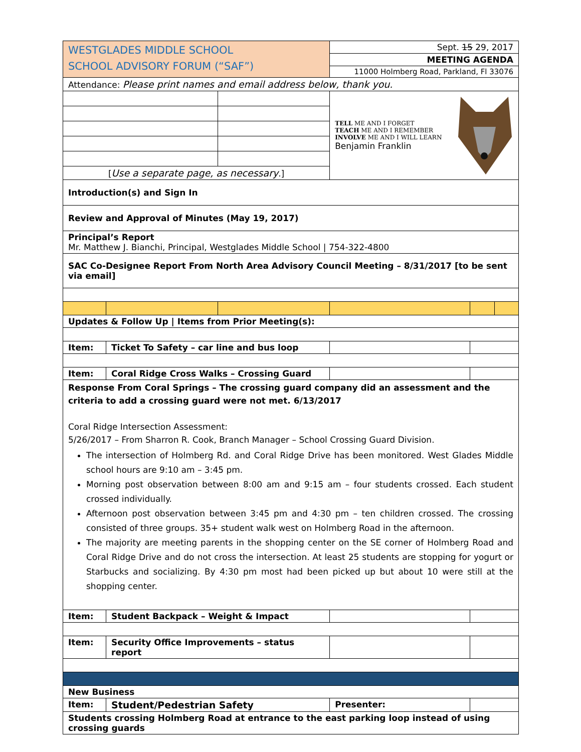| WESTGLADES MIDDLE SCHOOL SCHOOL ADVISORY FORUM (“SAF”) | | | Sept. 15 29, 2017 | | |
| | | | MEETING AGENDA | | |
| | | | 11000 Holmberg Road, Parkland, Fl 33076 | | |
| Attendance: Please print names and email address below, thank you. | | | | | |
| | | | TELL ME AND I FORGET TEACH ME AND I REMEMBER INVOLVE ME AND I WILL LEARN Benjamin Franklin | | |
| [ Use a separate page, as necessary .] | | | | | |
| Introduction(s) and Sign In | | | | | |
| Review and Approval of Minutes (May 19, 2017) | | | | | |
| Principal’s Report Mr. Matthew J. Bianchi, Principal, Westglades Middle School / 754-322-4800 | | | | | |
| SAC Co-Designee Report From North Area Advisory Council Meeting – 8/31/2017 [to be sent via email] | | | | | |
| Updates & Follow Up / Items from Prior Meeting(s): | | | | | |
| Item: | Ticket To Safety – car line and bus loop | | | | |
| Item: | Coral Ridge Cross Walks – Crossing Guard | | | | |
| Response From Coral Springs – The crossing guard company did an assessment and the criteria to add a crossing guard were not met. 6/13/2017 Coral Ridge Intersection Assessment: 5/26/2017 – From Sharron R. Cook, Branch Manager – School Crossing Guard Division. The intersection of Holmberg Rd. and Coral Ridge Drive has been monitored. West Glades Middle school hours are 9:10 am – 3:45 pm. Morning post observation between 8:00 am and 9:15 am – four students crossed. Each student crossed individually. Afternoon post observation between 3:45 pm and 4:30 pm – ten children crossed. The crossing consisted of three groups. 35+ student walk west on Holmberg Road in the afternoon. The majority are meeting parents in the shopping center on the SE corner of Holmberg Road and Coral Ridge Drive and do not cross the intersection. At least 25 students are stopping for yogurt or Starbucks and socializing. By 4:30 pm most had been picked up but about 10 were still at the shopping center. | | | | | |
| Item: | Student Backpack – Weight & Impact | | | | |
| Item: | Security Office Improvements – status report | | | | |
| New Business | | | | | |
| Item: | Student/Pedestrian Safety | | Presenter: | | |
| Students crossing Holmberg Road at entrance to the east parking loop instead of using crossing guards | | | | | |